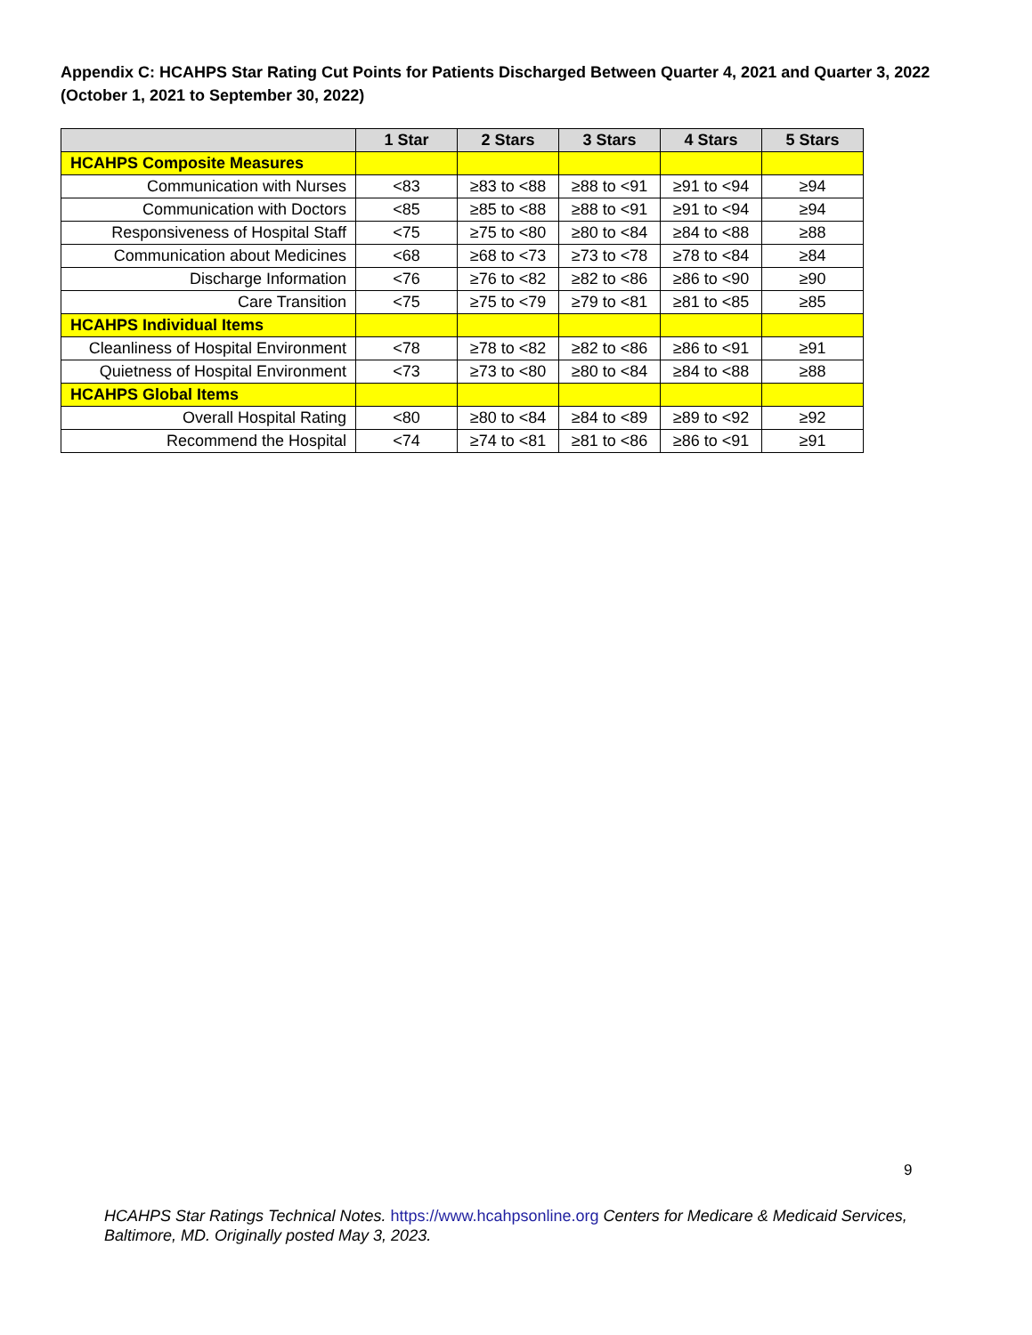Appendix C: HCAHPS Star Rating Cut Points for Patients Discharged Between Quarter 4, 2021 and Quarter 3, 2022 (October 1, 2021 to September 30, 2022)
| | 1 Star | 2 Stars | 3 Stars | 4 Stars | 5 Stars |
| --- | --- | --- | --- | --- | --- |
| HCAHPS Composite Measures | | | | | |
| Communication with Nurses | <83 | ≥83 to <88 | ≥88 to <91 | ≥91 to <94 | ≥94 |
| Communication with Doctors | <85 | ≥85 to <88 | ≥88 to <91 | ≥91 to <94 | ≥94 |
| Responsiveness of Hospital Staff | <75 | ≥75 to <80 | ≥80 to <84 | ≥84 to <88 | ≥88 |
| Communication about Medicines | <68 | ≥68 to <73 | ≥73 to <78 | ≥78 to <84 | ≥84 |
| Discharge Information | <76 | ≥76 to <82 | ≥82 to <86 | ≥86 to <90 | ≥90 |
| Care Transition | <75 | ≥75 to <79 | ≥79 to <81 | ≥81 to <85 | ≥85 |
| HCAHPS Individual Items | | | | | |
| Cleanliness of Hospital Environment | <78 | ≥78 to <82 | ≥82 to <86 | ≥86 to <91 | ≥91 |
| Quietness of Hospital Environment | <73 | ≥73 to <80 | ≥80 to <84 | ≥84 to <88 | ≥88 |
| HCAHPS Global Items | | | | | |
| Overall Hospital Rating | <80 | ≥80 to <84 | ≥84 to <89 | ≥89 to <92 | ≥92 |
| Recommend the Hospital | <74 | ≥74 to <81 | ≥81 to <86 | ≥86 to <91 | ≥91 |
9
HCAHPS Star Ratings Technical Notes. https://www.hcahpsonline.org Centers for Medicare & Medicaid Services, Baltimore, MD. Originally posted May 3, 2023.